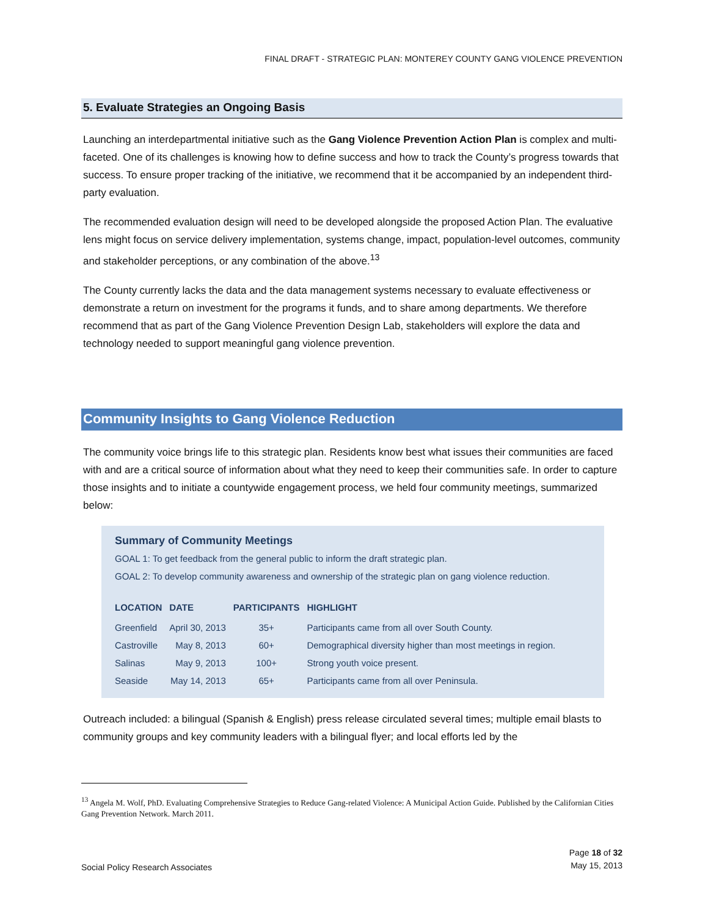FINAL DRAFT - STRATEGIC PLAN: MONTEREY COUNTY GANG VIOLENCE PREVENTION
5. Evaluate Strategies an Ongoing Basis
Launching an interdepartmental initiative such as the Gang Violence Prevention Action Plan is complex and multi-faceted. One of its challenges is knowing how to define success and how to track the County’s progress towards that success. To ensure proper tracking of the initiative, we recommend that it be accompanied by an independent third-party evaluation.
The recommended evaluation design will need to be developed alongside the proposed Action Plan. The evaluative lens might focus on service delivery implementation, systems change, impact, population-level outcomes, community and stakeholder perceptions, or any combination of the above.<sup>13</sup>
The County currently lacks the data and the data management systems necessary to evaluate effectiveness or demonstrate a return on investment for the programs it funds, and to share among departments. We therefore recommend that as part of the Gang Violence Prevention Design Lab, stakeholders will explore the data and technology needed to support meaningful gang violence prevention.
Community Insights to Gang Violence Reduction
The community voice brings life to this strategic plan. Residents know best what issues their communities are faced with and are a critical source of information about what they need to keep their communities safe. In order to capture those insights and to initiate a countywide engagement process, we held four community meetings, summarized below:
Summary of Community Meetings
GOAL 1: To get feedback from the general public to inform the draft strategic plan.
GOAL 2: To develop community awareness and ownership of the strategic plan on gang violence reduction.
| LOCATION | DATE | PARTICIPANTS | HIGHLIGHT |
| --- | --- | --- | --- |
| Greenfield | April 30, 2013 | 35+ | Participants came from all over South County. |
| Castroville | May 8, 2013 | 60+ | Demographical diversity higher than most meetings in region. |
| Salinas | May 9, 2013 | 100+ | Strong youth voice present. |
| Seaside | May 14, 2013 | 65+ | Participants came from all over Peninsula. |
Outreach included: a bilingual (Spanish & English) press release circulated several times; multiple email blasts to community groups and key community leaders with a bilingual flyer; and local efforts led by the
<sup>13</sup> Angela M. Wolf, PhD. Evaluating Comprehensive Strategies to Reduce Gang-related Violence: A Municipal Action Guide. Published by the Californian Cities Gang Prevention Network. March 2011.
Social Policy Research Associates Page 18 of 32
May 15, 2013